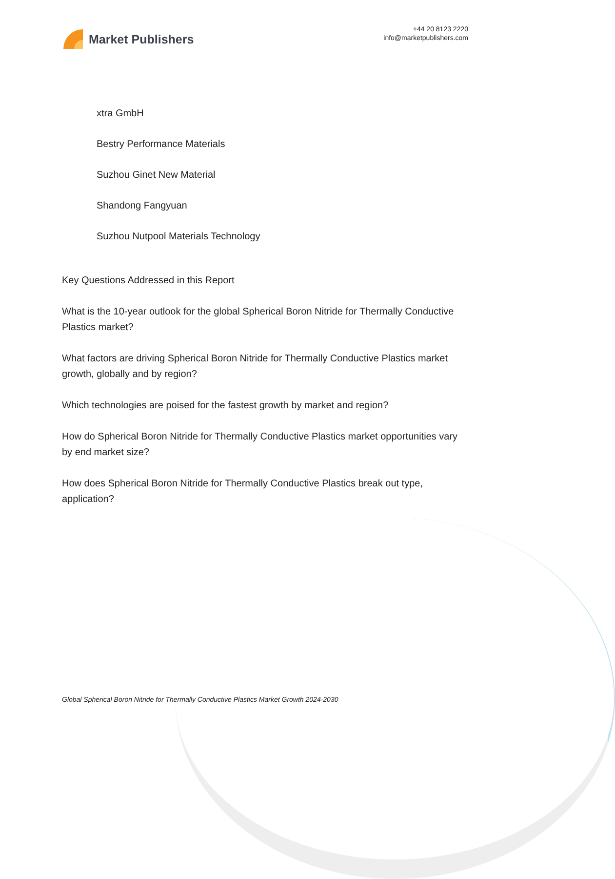Market Publishers
+44 20 8123 2220
info@marketpublishers.com
xtra GmbH
Bestry Performance Materials
Suzhou Ginet New Material
Shandong Fangyuan
Suzhou Nutpool Materials Technology
Key Questions Addressed in this Report
What is the 10-year outlook for the global Spherical Boron Nitride for Thermally Conductive Plastics market?
What factors are driving Spherical Boron Nitride for Thermally Conductive Plastics market growth, globally and by region?
Which technologies are poised for the fastest growth by market and region?
How do Spherical Boron Nitride for Thermally Conductive Plastics market opportunities vary by end market size?
How does Spherical Boron Nitride for Thermally Conductive Plastics break out type, application?
Global Spherical Boron Nitride for Thermally Conductive Plastics Market Growth 2024-2030